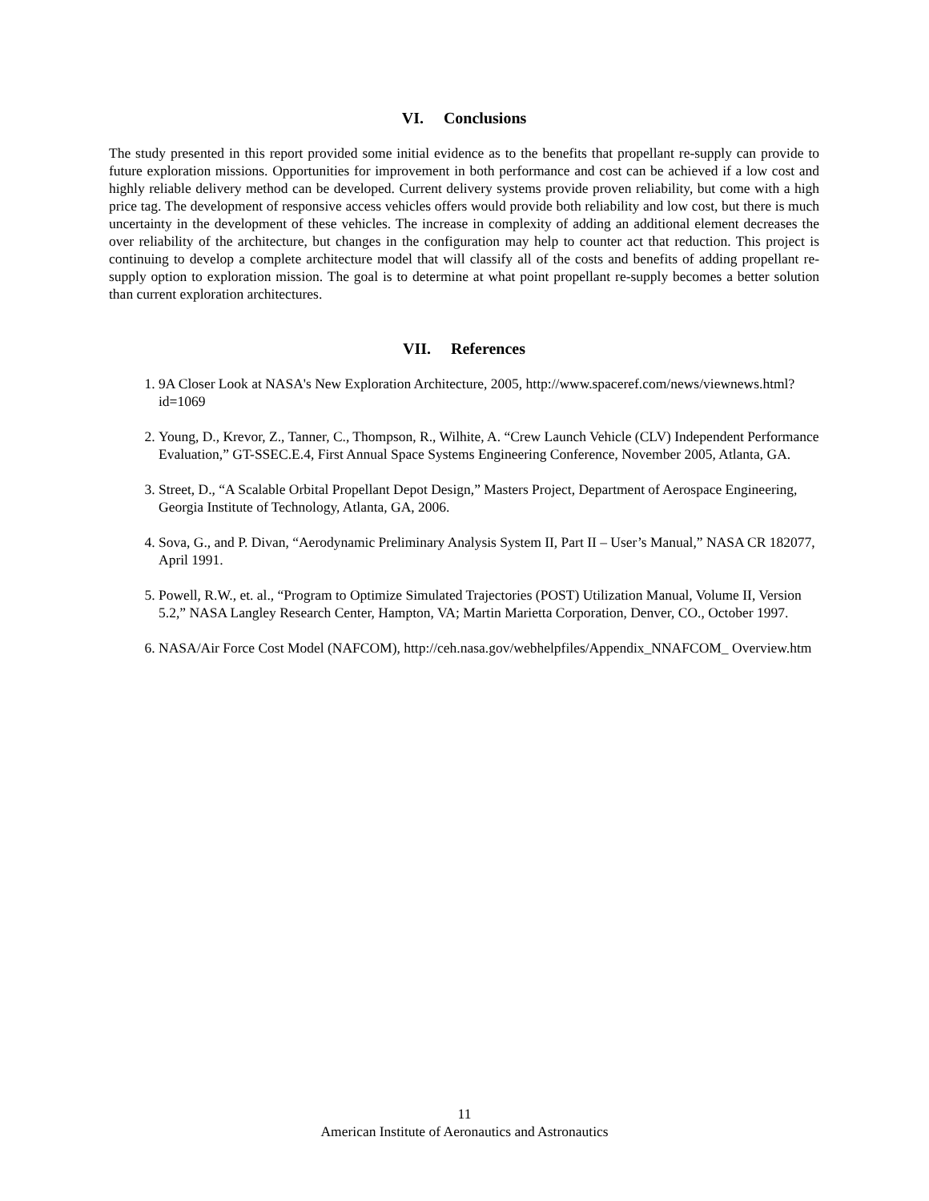VI. Conclusions
The study presented in this report provided some initial evidence as to the benefits that propellant re-supply can provide to future exploration missions. Opportunities for improvement in both performance and cost can be achieved if a low cost and highly reliable delivery method can be developed. Current delivery systems provide proven reliability, but come with a high price tag. The development of responsive access vehicles offers would provide both reliability and low cost, but there is much uncertainty in the development of these vehicles. The increase in complexity of adding an additional element decreases the over reliability of the architecture, but changes in the configuration may help to counter act that reduction. This project is continuing to develop a complete architecture model that will classify all of the costs and benefits of adding propellant re-supply option to exploration mission. The goal is to determine at what point propellant re-supply becomes a better solution than current exploration architectures.
VII. References
1. 9A Closer Look at NASA's New Exploration Architecture, 2005, http://www.spaceref.com/news/viewnews.html?id=1069
2. Young, D., Krevor, Z., Tanner, C., Thompson, R., Wilhite, A. “Crew Launch Vehicle (CLV) Independent Performance Evaluation,” GT-SSEC.E.4, First Annual Space Systems Engineering Conference, November 2005, Atlanta, GA.
3. Street, D., “A Scalable Orbital Propellant Depot Design,” Masters Project, Department of Aerospace Engineering, Georgia Institute of Technology, Atlanta, GA, 2006.
4. Sova, G., and P. Divan, “Aerodynamic Preliminary Analysis System II, Part II – User’s Manual,” NASA CR 182077, April 1991.
5. Powell, R.W., et. al., “Program to Optimize Simulated Trajectories (POST) Utilization Manual, Volume II, Version 5.2,” NASA Langley Research Center, Hampton, VA; Martin Marietta Corporation, Denver, CO., October 1997.
6. NASA/Air Force Cost Model (NAFCOM), http://ceh.nasa.gov/webhelpfiles/Appendix_NNAFCOM_ Overview.htm
11
American Institute of Aeronautics and Astronautics